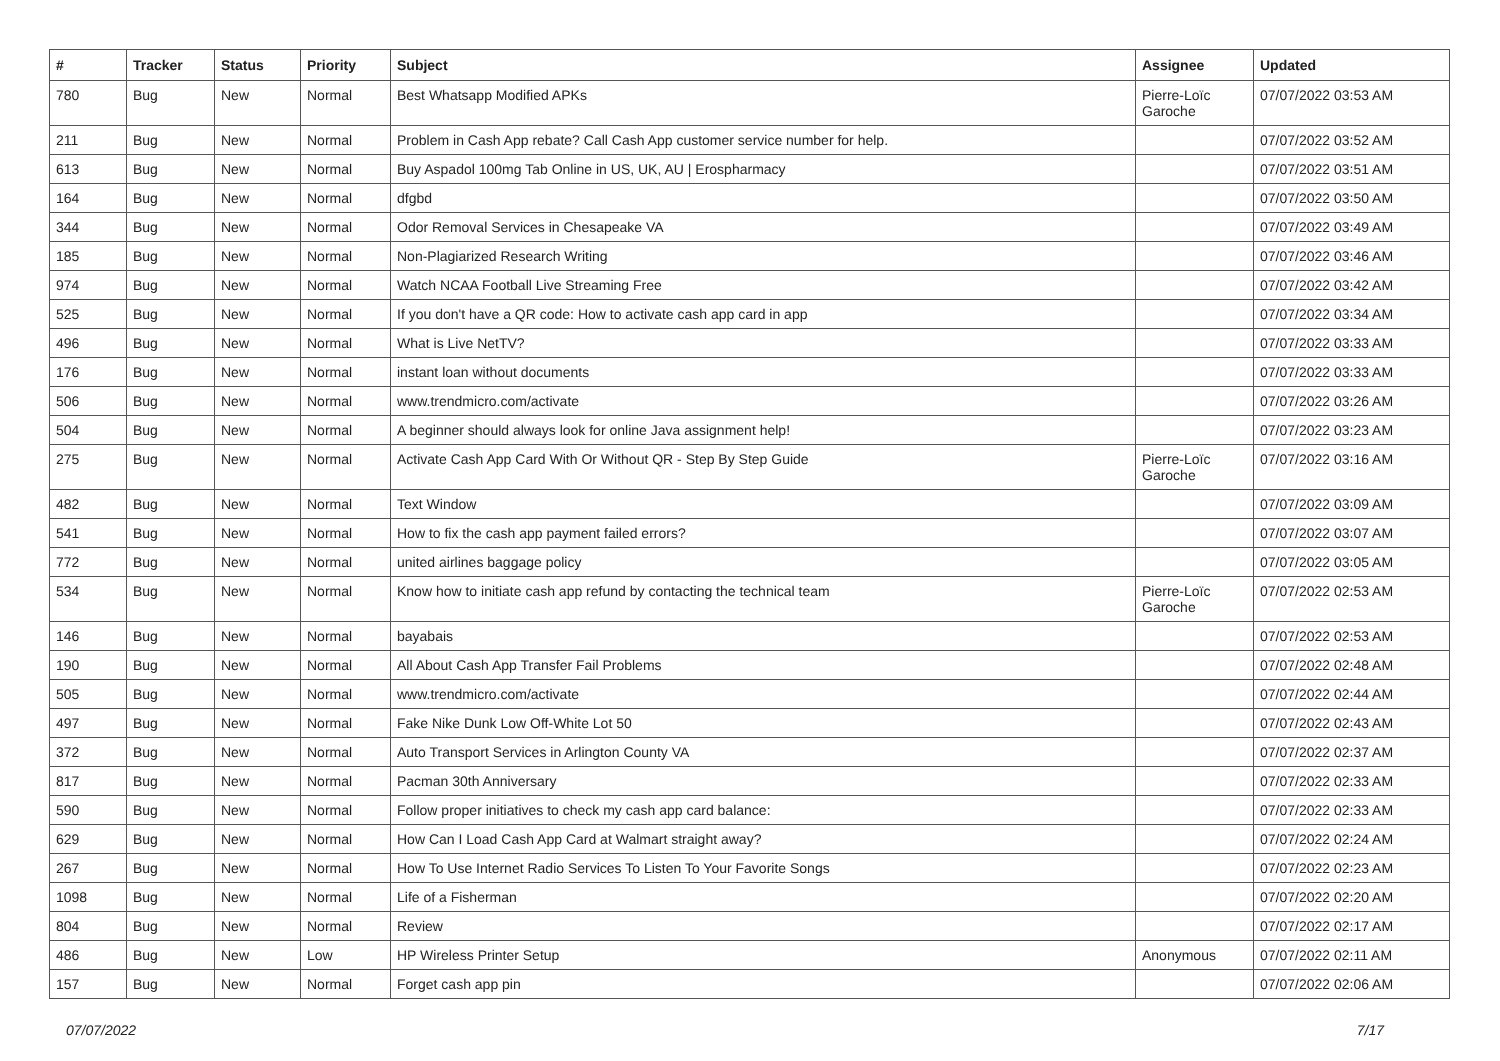| # | Tracker | Status | Priority | Subject | Assignee | Updated |
| --- | --- | --- | --- | --- | --- | --- |
| 780 | Bug | New | Normal | Best Whatsapp Modified APKs | Pierre-Loïc Garoche | 07/07/2022 03:53 AM |
| 211 | Bug | New | Normal | Problem in Cash App rebate? Call Cash App customer service number for help. | | 07/07/2022 03:52 AM |
| 613 | Bug | New | Normal | Buy Aspadol 100mg Tab Online in US, UK, AU / Erospharmacy | | 07/07/2022 03:51 AM |
| 164 | Bug | New | Normal | dfgbd | | 07/07/2022 03:50 AM |
| 344 | Bug | New | Normal | Odor Removal Services in Chesapeake VA | | 07/07/2022 03:49 AM |
| 185 | Bug | New | Normal | Non-Plagiarized Research Writing | | 07/07/2022 03:46 AM |
| 974 | Bug | New | Normal | Watch NCAA Football Live Streaming Free | | 07/07/2022 03:42 AM |
| 525 | Bug | New | Normal | If you don't have a QR code: How to activate cash app card in app | | 07/07/2022 03:34 AM |
| 496 | Bug | New | Normal | What is Live NetTV? | | 07/07/2022 03:33 AM |
| 176 | Bug | New | Normal | instant loan without documents | | 07/07/2022 03:33 AM |
| 506 | Bug | New | Normal | www.trendmicro.com/activate | | 07/07/2022 03:26 AM |
| 504 | Bug | New | Normal | A beginner should always look for online Java assignment help! | | 07/07/2022 03:23 AM |
| 275 | Bug | New | Normal | Activate Cash App Card With Or Without QR - Step By Step Guide | Pierre-Loïc Garoche | 07/07/2022 03:16 AM |
| 482 | Bug | New | Normal | Text Window | | 07/07/2022 03:09 AM |
| 541 | Bug | New | Normal | How to fix the cash app payment failed errors? | | 07/07/2022 03:07 AM |
| 772 | Bug | New | Normal | united airlines baggage policy | | 07/07/2022 03:05 AM |
| 534 | Bug | New | Normal | Know how to initiate cash app refund by contacting the technical team | Pierre-Loïc Garoche | 07/07/2022 02:53 AM |
| 146 | Bug | New | Normal | bayabais | | 07/07/2022 02:53 AM |
| 190 | Bug | New | Normal | All About Cash App Transfer Fail Problems | | 07/07/2022 02:48 AM |
| 505 | Bug | New | Normal | www.trendmicro.com/activate | | 07/07/2022 02:44 AM |
| 497 | Bug | New | Normal | Fake Nike Dunk Low Off-White Lot 50 | | 07/07/2022 02:43 AM |
| 372 | Bug | New | Normal | Auto Transport Services in Arlington County VA | | 07/07/2022 02:37 AM |
| 817 | Bug | New | Normal | Pacman 30th Anniversary | | 07/07/2022 02:33 AM |
| 590 | Bug | New | Normal | Follow proper initiatives to check my cash app card balance: | | 07/07/2022 02:33 AM |
| 629 | Bug | New | Normal | How Can I Load Cash App Card at Walmart straight away? | | 07/07/2022 02:24 AM |
| 267 | Bug | New | Normal | How To Use Internet Radio Services To Listen To Your Favorite Songs | | 07/07/2022 02:23 AM |
| 1098 | Bug | New | Normal | Life of a Fisherman | | 07/07/2022 02:20 AM |
| 804 | Bug | New | Normal | Review | | 07/07/2022 02:17 AM |
| 486 | Bug | New | Low | HP Wireless Printer Setup | Anonymous | 07/07/2022 02:11 AM |
| 157 | Bug | New | Normal | Forget cash app pin | | 07/07/2022 02:06 AM |
07/07/2022 7/17